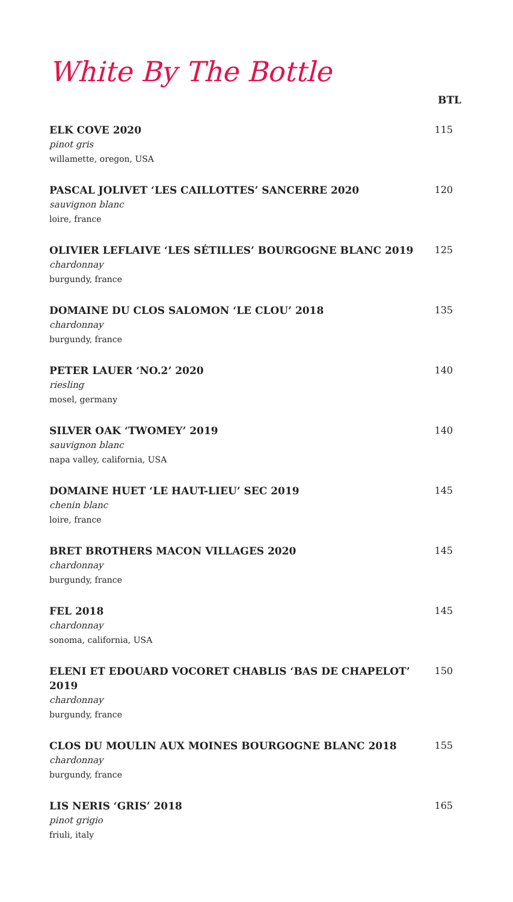White By The Bottle
BTL
ELK COVE 2020
pinot gris
willamette, oregon, USA
115
PASCAL JOLIVET ‘LES CAILLOTTES’ SANCERRE 2020
sauvignon blanc
loire, france
120
OLIVIER LEFLAIVE ‘LES SÉTILLES’ BOURGOGNE BLANC 2019
chardonnay
burgundy, france
125
DOMAINE DU CLOS SALOMON ‘LE CLOU’ 2018
chardonnay
burgundy, france
135
PETER LAUER ‘NO.2’ 2020
riesling
mosel, germany
140
SILVER OAK ‘TWOMEY’ 2019
sauvignon blanc
napa valley, california, USA
140
DOMAINE HUET ‘LE HAUT-LIEU’ SEC 2019
chenin blanc
loire, france
145
BRET BROTHERS MACON VILLAGES 2020
chardonnay
burgundy, france
145
FEL 2018
chardonnay
sonoma, california, USA
145
ELENI ET EDOUARD VOCORET CHABLIS ‘BAS DE CHAPELOT’ 2019
chardonnay
burgundy, france
150
CLOS DU MOULIN AUX MOINES BOURGOGNE BLANC 2018
chardonnay
burgundy, france
155
LIS NERIS ‘GRIS’ 2018
pinot grigio
friuli, italy
165